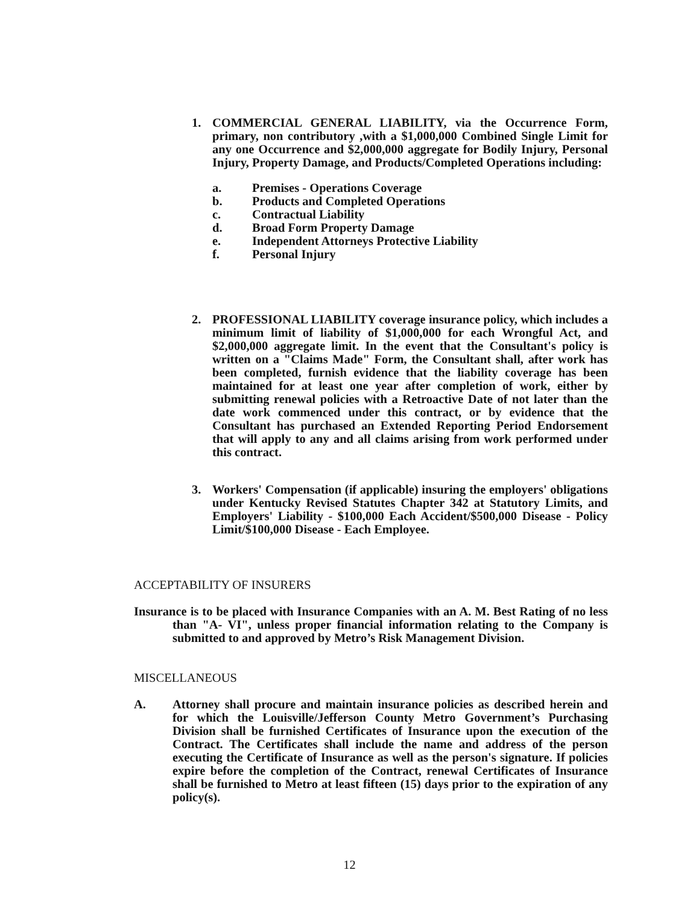1. COMMERCIAL GENERAL LIABILITY, via the Occurrence Form, primary, non contributory ,with a $1,000,000 Combined Single Limit for any one Occurrence and $2,000,000 aggregate for Bodily Injury, Personal Injury, Property Damage, and Products/Completed Operations including:
a. Premises - Operations Coverage
b. Products and Completed Operations
c. Contractual Liability
d. Broad Form Property Damage
e. Independent Attorneys Protective Liability
f. Personal Injury
2. PROFESSIONAL LIABILITY coverage insurance policy, which includes a minimum limit of liability of $1,000,000 for each Wrongful Act, and $2,000,000 aggregate limit. In the event that the Consultant's policy is written on a "Claims Made" Form, the Consultant shall, after work has been completed, furnish evidence that the liability coverage has been maintained for at least one year after completion of work, either by submitting renewal policies with a Retroactive Date of not later than the date work commenced under this contract, or by evidence that the Consultant has purchased an Extended Reporting Period Endorsement that will apply to any and all claims arising from work performed under this contract.
3. Workers' Compensation (if applicable) insuring the employers' obligations under Kentucky Revised Statutes Chapter 342 at Statutory Limits, and Employers' Liability - $100,000 Each Accident/$500,000 Disease - Policy Limit/$100,000 Disease - Each Employee.
ACCEPTABILITY OF INSURERS
Insurance is to be placed with Insurance Companies with an A. M. Best Rating of no less than "A- VI", unless proper financial information relating to the Company is submitted to and approved by Metro’s Risk Management Division.
MISCELLANEOUS
A. Attorney shall procure and maintain insurance policies as described herein and for which the Louisville/Jefferson County Metro Government’s Purchasing Division shall be furnished Certificates of Insurance upon the execution of the Contract. The Certificates shall include the name and address of the person executing the Certificate of Insurance as well as the person's signature. If policies expire before the completion of the Contract, renewal Certificates of Insurance shall be furnished to Metro at least fifteen (15) days prior to the expiration of any policy(s).
12